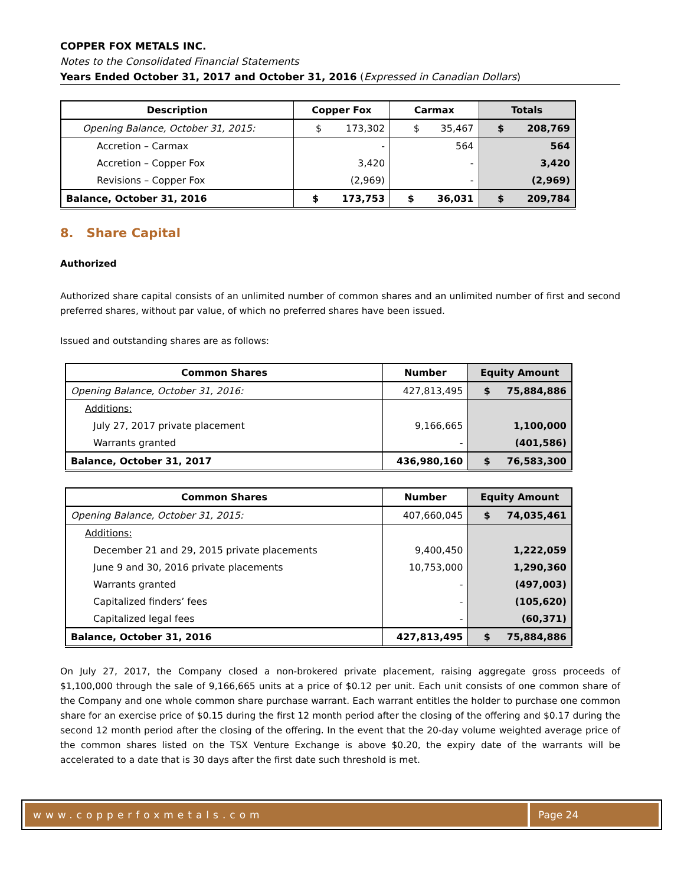COPPER FOX METALS INC.
Notes to the Consolidated Financial Statements
Years Ended October 31, 2017 and October 31, 2016 (Expressed in Canadian Dollars)
| Description | Copper Fox | Carmax | Totals |
| --- | --- | --- | --- |
| Opening Balance, October 31, 2015: | $ 173,302 | $ 35,467 | $ 208,769 |
| Accretion – Carmax | - | 564 | 564 |
| Accretion – Copper Fox | 3,420 | - | 3,420 |
| Revisions – Copper Fox | (2,969) | - | (2,969) |
| Balance, October 31, 2016 | $ 173,753 | $ 36,031 | $ 209,784 |
8. Share Capital
Authorized
Authorized share capital consists of an unlimited number of common shares and an unlimited number of first and second preferred shares, without par value, of which no preferred shares have been issued.
Issued and outstanding shares are as follows:
| Common Shares | Number | Equity Amount |
| --- | --- | --- |
| Opening Balance, October 31, 2016: | 427,813,495 | $ 75,884,886 |
| Additions: | | |
| July 27, 2017 private placement | 9,166,665 | 1,100,000 |
| Warrants granted | - | (401,586) |
| Balance, October 31, 2017 | 436,980,160 | $ 76,583,300 |
| Common Shares | Number | Equity Amount |
| --- | --- | --- |
| Opening Balance, October 31, 2015: | 407,660,045 | $ 74,035,461 |
| Additions: | | |
| December 21 and 29, 2015 private placements | 9,400,450 | 1,222,059 |
| June 9 and 30, 2016 private placements | 10,753,000 | 1,290,360 |
| Warrants granted | - | (497,003) |
| Capitalized finders’ fees | - | (105,620) |
| Capitalized legal fees | - | (60,371) |
| Balance, October 31, 2016 | 427,813,495 | $ 75,884,886 |
On July 27, 2017, the Company closed a non-brokered private placement, raising aggregate gross proceeds of $1,100,000 through the sale of 9,166,665 units at a price of $0.12 per unit. Each unit consists of one common share of the Company and one whole common share purchase warrant. Each warrant entitles the holder to purchase one common share for an exercise price of $0.15 during the first 12 month period after the closing of the offering and $0.17 during the second 12 month period after the closing of the offering. In the event that the 20-day volume weighted average price of the common shares listed on the TSX Venture Exchange is above $0.20, the expiry date of the warrants will be accelerated to a date that is 30 days after the first date such threshold is met.
www.copperfoxmetals.com Page 24